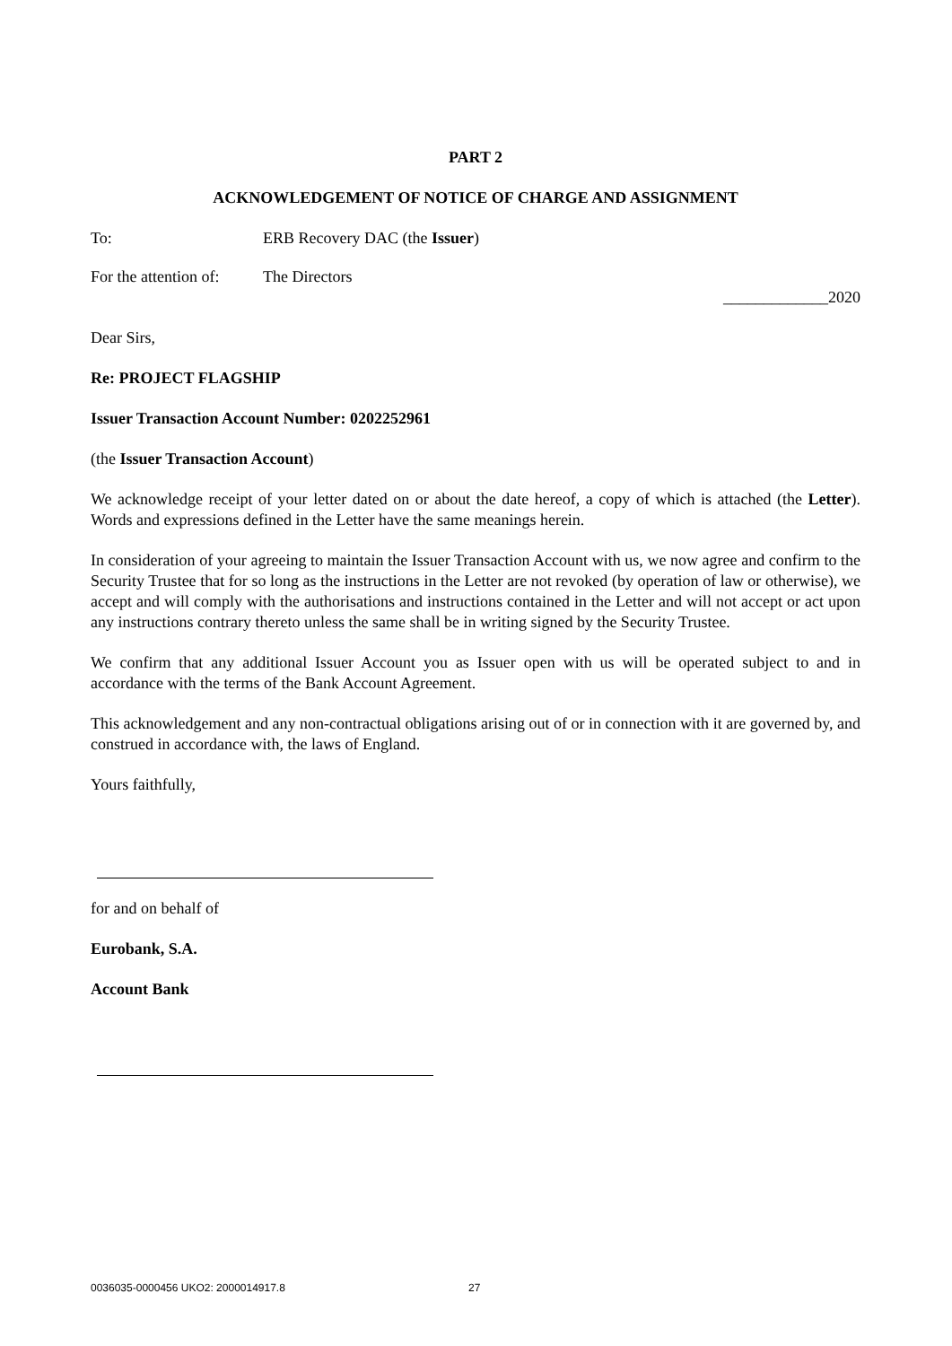PART 2
ACKNOWLEDGEMENT OF NOTICE OF CHARGE AND ASSIGNMENT
To: ERB Recovery DAC (the Issuer)
For the attention of: The Directors
_____________2020
Dear Sirs,
Re: PROJECT FLAGSHIP
Issuer Transaction Account Number: 0202252961
(the Issuer Transaction Account)
We acknowledge receipt of your letter dated on or about the date hereof, a copy of which is attached (the Letter). Words and expressions defined in the Letter have the same meanings herein.
In consideration of your agreeing to maintain the Issuer Transaction Account with us, we now agree and confirm to the Security Trustee that for so long as the instructions in the Letter are not revoked (by operation of law or otherwise), we accept and will comply with the authorisations and instructions contained in the Letter and will not accept or act upon any instructions contrary thereto unless the same shall be in writing signed by the Security Trustee.
We confirm that any additional Issuer Account you as Issuer open with us will be operated subject to and in accordance with the terms of the Bank Account Agreement.
This acknowledgement and any non-contractual obligations arising out of or in connection with it are governed by, and construed in accordance with, the laws of England.
Yours faithfully,
for and on behalf of
Eurobank, S.A.
Account Bank
0036035-0000456 UKO2: 2000014917.8 27